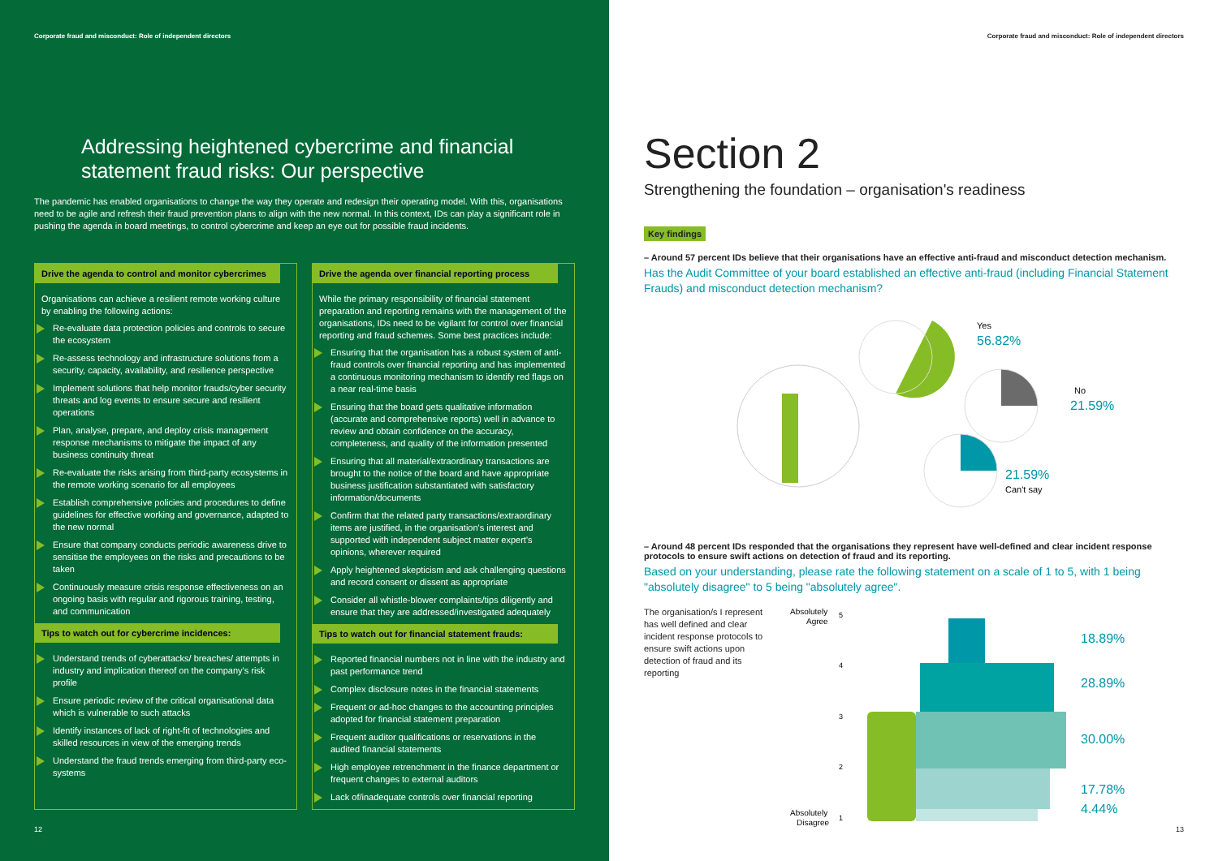Corporate fraud and misconduct: Role of independent directors
Addressing heightened cybercrime and financial statement fraud risks: Our perspective
The pandemic has enabled organisations to change the way they operate and redesign their operating model. With this, organisations need to be agile and refresh their fraud prevention plans to align with the new normal. In this context, IDs can play a significant role in pushing the agenda in board meetings, to control cybercrime and keep an eye out for possible fraud incidents.
Drive the agenda to control and monitor cybercrimes
Organisations can achieve a resilient remote working culture by enabling the following actions:
Re-evaluate data protection policies and controls to secure the ecosystem
Re-assess technology and infrastructure solutions from a security, capacity, availability, and resilience perspective
Implement solutions that help monitor frauds/cyber security threats and log events to ensure secure and resilient operations
Plan, analyse, prepare, and deploy crisis management response mechanisms to mitigate the impact of any business continuity threat
Re-evaluate the risks arising from third-party ecosystems in the remote working scenario for all employees
Establish comprehensive policies and procedures to define guidelines for effective working and governance, adapted to the new normal
Ensure that company conducts periodic awareness drive to sensitise the employees on the risks and precautions to be taken
Continuously measure crisis response effectiveness on an ongoing basis with regular and rigorous training, testing, and communication
Tips to watch out for cybercrime incidences:
Understand trends of cyberattacks/ breaches/ attempts in industry and implication thereof on the company's risk profile
Ensure periodic review of the critical organisational data which is vulnerable to such attacks
Identify instances of lack of right-fit of technologies and skilled resources in view of the emerging trends
Understand the fraud trends emerging from third-party eco-systems
Drive the agenda over financial reporting process
While the primary responsibility of financial statement preparation and reporting remains with the management of the organisations, IDs need to be vigilant for control over financial reporting and fraud schemes. Some best practices include:
Ensuring that the organisation has a robust system of anti-fraud controls over financial reporting and has implemented a continuous monitoring mechanism to identify red flags on a near real-time basis
Ensuring that the board gets qualitative information (accurate and comprehensive reports) well in advance to review and obtain confidence on the accuracy, completeness, and quality of the information presented
Ensuring that all material/extraordinary transactions are brought to the notice of the board and have appropriate business justification substantiated with satisfactory information/documents
Confirm that the related party transactions/extraordinary items are justified, in the organisation's interest and supported with independent subject matter expert's opinions, wherever required
Apply heightened skepticism and ask challenging questions and record consent or dissent as appropriate
Consider all whistle-blower complaints/tips diligently and ensure that they are addressed/investigated adequately
Tips to watch out for financial statement frauds:
Reported financial numbers not in line with the industry and past performance trend
Complex disclosure notes in the financial statements
Frequent or ad-hoc changes to the accounting principles adopted for financial statement preparation
Frequent auditor qualifications or reservations in the audited financial statements
High employee retrenchment in the finance department or frequent changes to external auditors
Lack of/inadequate controls over financial reporting
12
Corporate fraud and misconduct: Role of independent directors
Section 2
Strengthening the foundation – organisation's readiness
Key findings
– Around 57 percent IDs believe that their organisations have an effective anti-fraud and misconduct detection mechanism.
Has the Audit Committee of your board established an effective anti-fraud (including Financial Statement Frauds) and misconduct detection mechanism?
Yes
56.82%
No
21.59%
21.59%
Can't say
– Around 48 percent IDs responded that the organisations they represent have well-defined and clear incident response protocols to ensure swift actions on detection of fraud and its reporting.
Based on your understanding, please rate the following statement on a scale of 1 to 5, with 1 being "absolutely disagree" to 5 being "absolutely agree".
The organisation/s I represent has well defined and clear incident response protocols to ensure swift actions upon detection of fraud and its reporting
Absolutely
Agree
5
4
3
2
1
Absolutely
Disagree
18.89%
28.89%
30.00%
17.78%
4.44%
13